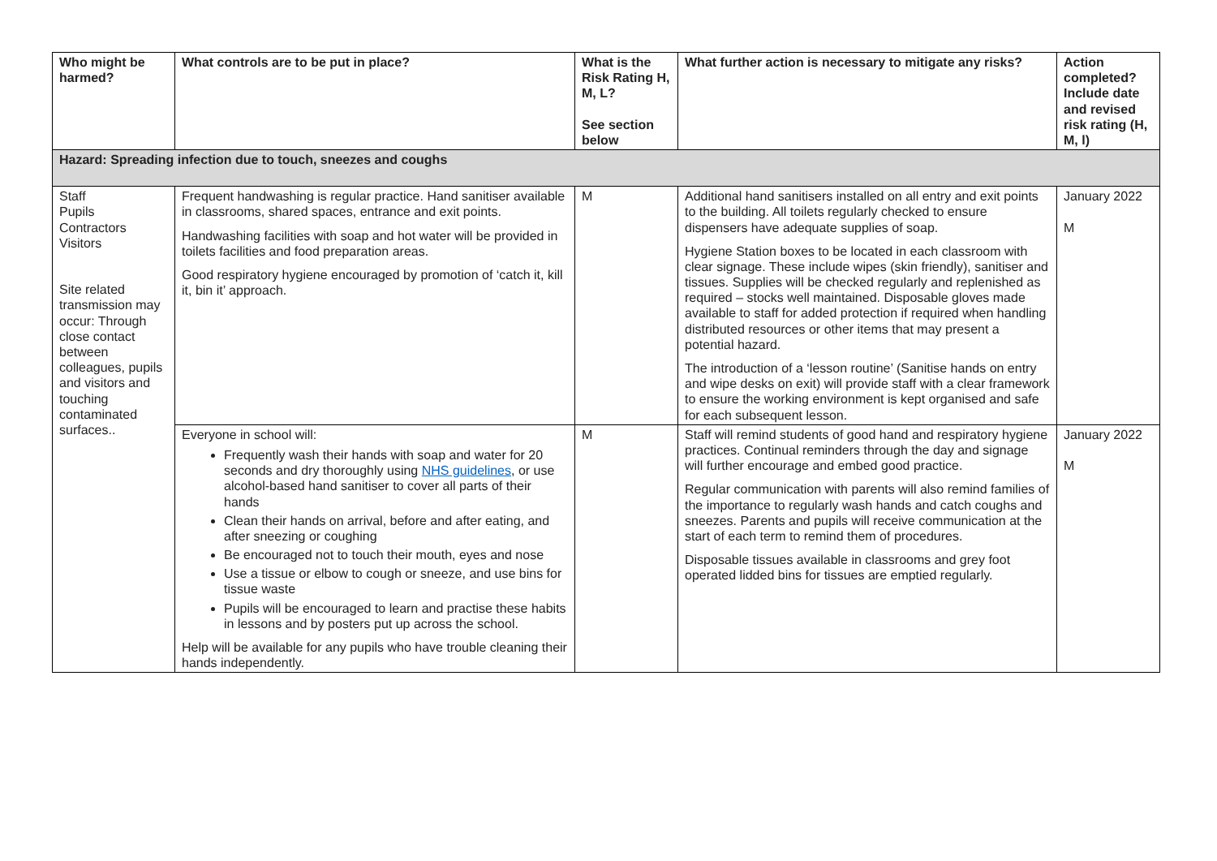| Who might be harmed? | What controls are to be put in place? | What is the Risk Rating H, M, L? See section below | What further action is necessary to mitigate any risks? | Action completed? Include date and revised risk rating (H, M, l) |
| --- | --- | --- | --- | --- |
| Hazard: Spreading infection due to touch, sneezes and coughs | | | | |
| Staff Pupils Contractors Visitors Site related transmission may occur: Through close contact between colleagues, pupils and visitors and touching contaminated surfaces.. | Frequent handwashing is regular practice. Hand sanitiser available in classrooms, shared spaces, entrance and exit points. Handwashing facilities with soap and hot water will be provided in toilets facilities and food preparation areas. Good respiratory hygiene encouraged by promotion of ‘catch it, kill it, bin it’ approach. | M | Additional hand sanitisers installed on all entry and exit points to the building. All toilets regularly checked to ensure dispensers have adequate supplies of soap. Hygiene Station boxes to be located in each classroom with clear signage. These include wipes (skin friendly), sanitiser and tissues. Supplies will be checked regularly and replenished as required – stocks well maintained. Disposable gloves made available to staff for added protection if required when handling distributed resources or other items that may present a potential hazard. The introduction of a ‘lesson routine’ (Sanitise hands on entry and wipe desks on exit) will provide staff with a clear framework to ensure the working environment is kept organised and safe for each subsequent lesson. | January 2022 M |
| | Everyone in school will: Frequently wash their hands with soap and water for 20 seconds and dry thoroughly using NHS guidelines , or use alcohol-based hand sanitiser to cover all parts of their hands Clean their hands on arrival, before and after eating, and after sneezing or coughing Be encouraged not to touch their mouth, eyes and nose Use a tissue or elbow to cough or sneeze, and use bins for tissue waste Pupils will be encouraged to learn and practise these habits in lessons and by posters put up across the school. Help will be available for any pupils who have trouble cleaning their hands independently. | M | Staff will remind students of good hand and respiratory hygiene practices. Continual reminders through the day and signage will further encourage and embed good practice. Regular communication with parents will also remind families of the importance to regularly wash hands and catch coughs and sneezes. Parents and pupils will receive communication at the start of each term to remind them of procedures. Disposable tissues available in classrooms and grey foot operated lidded bins for tissues are emptied regularly. | January 2022 M |